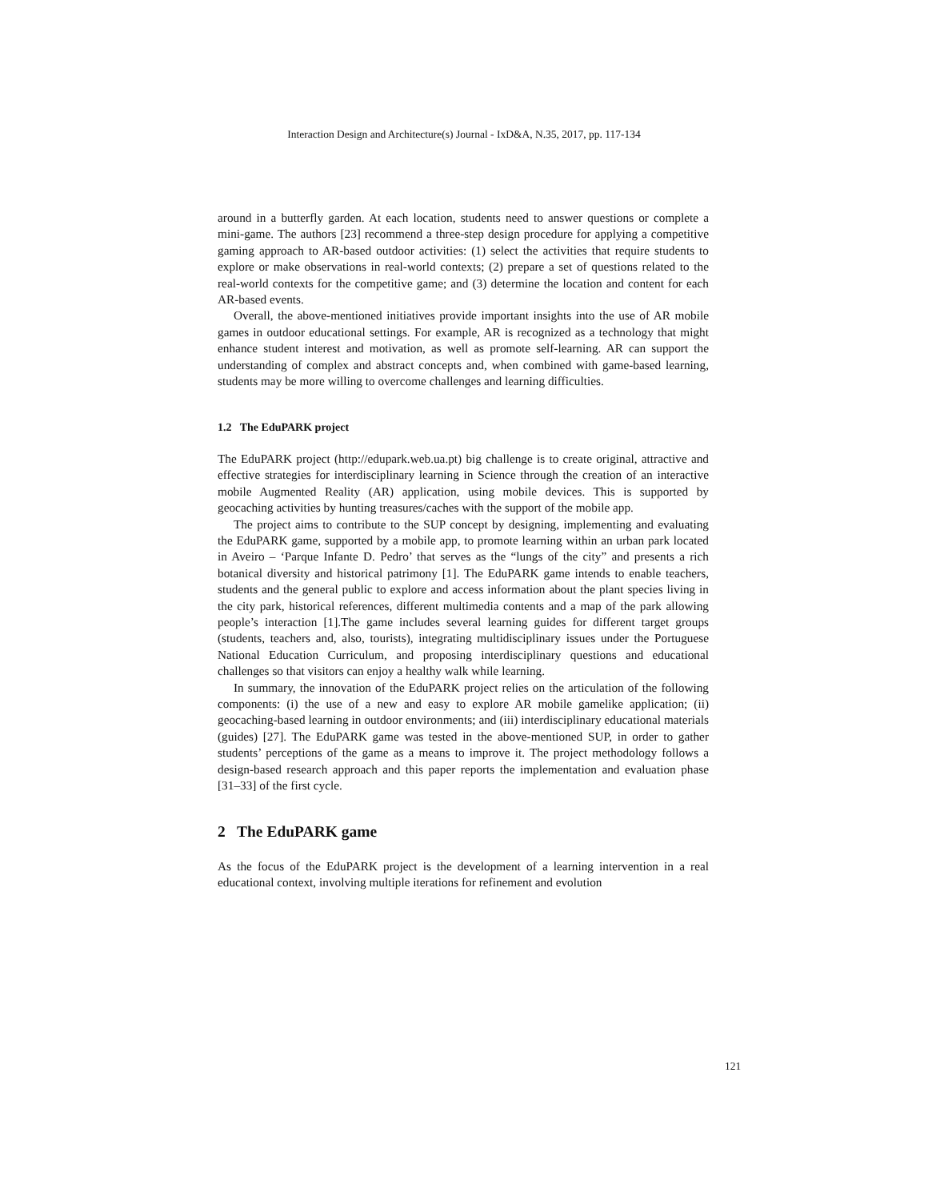Interaction Design and Architecture(s) Journal - IxD&A, N.35, 2017, pp. 117-134
around in a butterfly garden. At each location, students need to answer questions or complete a mini-game. The authors [23] recommend a three-step design procedure for applying a competitive gaming approach to AR-based outdoor activities: (1) select the activities that require students to explore or make observations in real-world contexts; (2) prepare a set of questions related to the real-world contexts for the competitive game; and (3) determine the location and content for each AR-based events.
Overall, the above-mentioned initiatives provide important insights into the use of AR mobile games in outdoor educational settings. For example, AR is recognized as a technology that might enhance student interest and motivation, as well as promote self-learning. AR can support the understanding of complex and abstract concepts and, when combined with game-based learning, students may be more willing to overcome challenges and learning difficulties.
1.2 The EduPARK project
The EduPARK project (http://edupark.web.ua.pt) big challenge is to create original, attractive and effective strategies for interdisciplinary learning in Science through the creation of an interactive mobile Augmented Reality (AR) application, using mobile devices. This is supported by geocaching activities by hunting treasures/caches with the support of the mobile app.
The project aims to contribute to the SUP concept by designing, implementing and evaluating the EduPARK game, supported by a mobile app, to promote learning within an urban park located in Aveiro – ‘Parque Infante D. Pedro’ that serves as the “lungs of the city” and presents a rich botanical diversity and historical patrimony [1]. The EduPARK game intends to enable teachers, students and the general public to explore and access information about the plant species living in the city park, historical references, different multimedia contents and a map of the park allowing people’s interaction [1].The game includes several learning guides for different target groups (students, teachers and, also, tourists), integrating multidisciplinary issues under the Portuguese National Education Curriculum, and proposing interdisciplinary questions and educational challenges so that visitors can enjoy a healthy walk while learning.
In summary, the innovation of the EduPARK project relies on the articulation of the following components: (i) the use of a new and easy to explore AR mobile gamelike application; (ii) geocaching-based learning in outdoor environments; and (iii) interdisciplinary educational materials (guides) [27]. The EduPARK game was tested in the above-mentioned SUP, in order to gather students’ perceptions of the game as a means to improve it. The project methodology follows a design-based research approach and this paper reports the implementation and evaluation phase [31–33] of the first cycle.
2 The EduPARK game
As the focus of the EduPARK project is the development of a learning intervention in a real educational context, involving multiple iterations for refinement and evolution
121